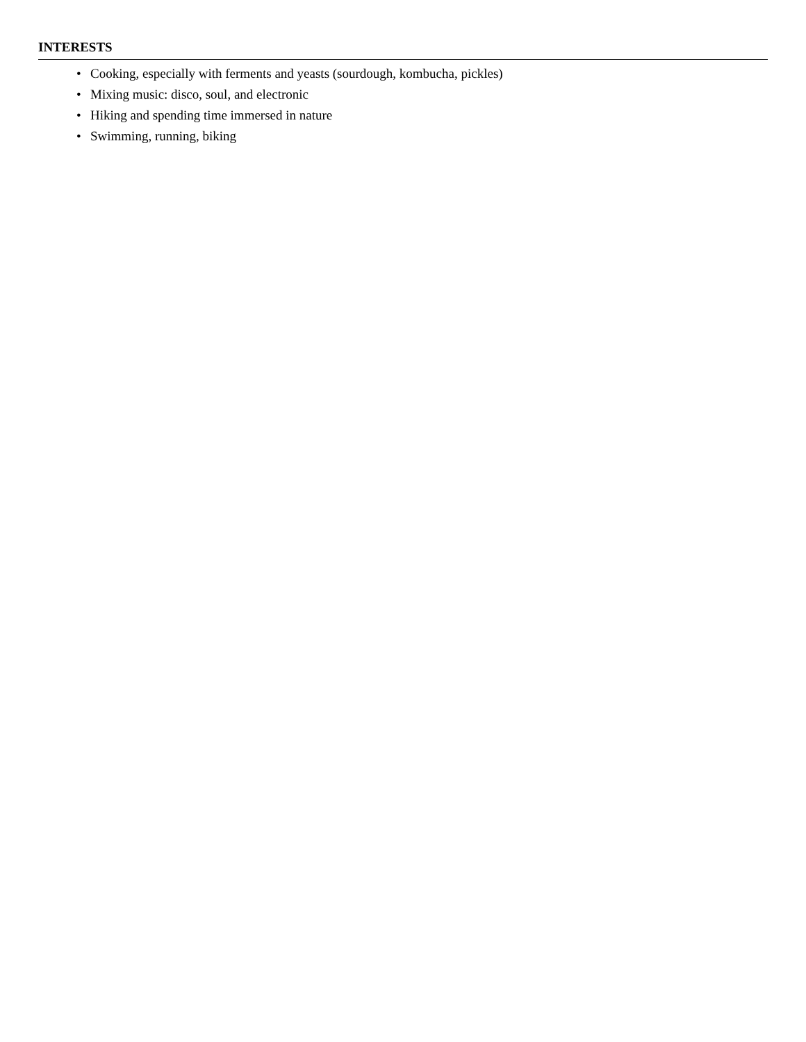INTERESTS
• Cooking, especially with ferments and yeasts (sourdough, kombucha, pickles)
• Mixing music: disco, soul, and electronic
• Hiking and spending time immersed in nature
• Swimming, running, biking